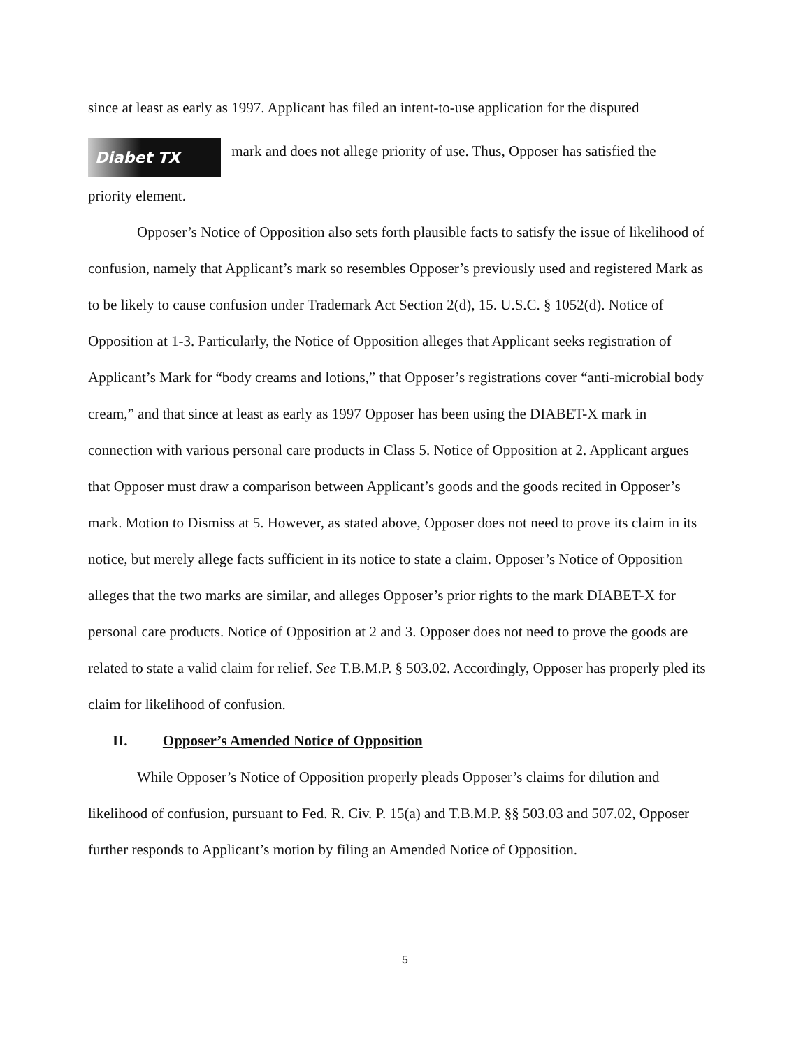since at least as early as 1997. Applicant has filed an intent-to-use application for the disputed
Diabet TX mark and does not allege priority of use. Thus, Opposer has satisfied the
priority element.
Opposer’s Notice of Opposition also sets forth plausible facts to satisfy the issue of likelihood of confusion, namely that Applicant’s mark so resembles Opposer’s previously used and registered Mark as to be likely to cause confusion under Trademark Act Section 2(d), 15. U.S.C. § 1052(d). Notice of Opposition at 1-3. Particularly, the Notice of Opposition alleges that Applicant seeks registration of Applicant’s Mark for “body creams and lotions,” that Opposer’s registrations cover “anti-microbial body cream,” and that since at least as early as 1997 Opposer has been using the DIABET-X mark in connection with various personal care products in Class 5. Notice of Opposition at 2. Applicant argues that Opposer must draw a comparison between Applicant’s goods and the goods recited in Opposer’s mark. Motion to Dismiss at 5. However, as stated above, Opposer does not need to prove its claim in its notice, but merely allege facts sufficient in its notice to state a claim. Opposer’s Notice of Opposition alleges that the two marks are similar, and alleges Opposer’s prior rights to the mark DIABET-X for personal care products. Notice of Opposition at 2 and 3. Opposer does not need to prove the goods are related to state a valid claim for relief. See T.B.M.P. § 503.02. Accordingly, Opposer has properly pled its claim for likelihood of confusion.
II. Opposer’s Amended Notice of Opposition
While Opposer’s Notice of Opposition properly pleads Opposer’s claims for dilution and likelihood of confusion, pursuant to Fed. R. Civ. P. 15(a) and T.B.M.P. §§ 503.03 and 507.02, Opposer further responds to Applicant’s motion by filing an Amended Notice of Opposition.
5